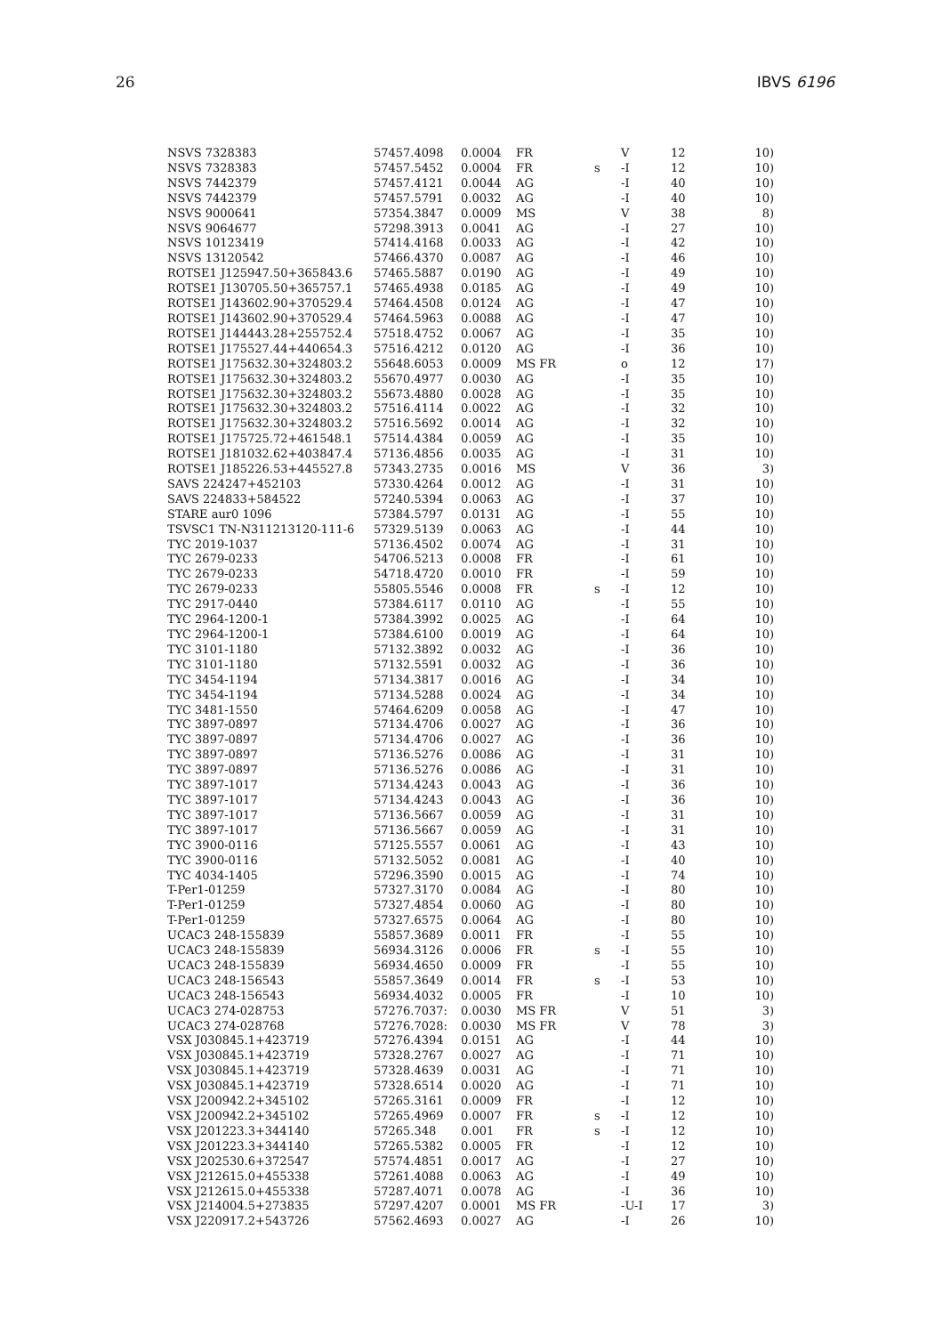26 IBVS 6196
| NSVS 7328383 | 57457.4098 | 0.0004 | FR | | V | 12 | 10) |
| NSVS 7328383 | 57457.5452 | 0.0004 | FR | s | -I | 12 | 10) |
| NSVS 7442379 | 57457.4121 | 0.0044 | AG | | -I | 40 | 10) |
| NSVS 7442379 | 57457.5791 | 0.0032 | AG | | -I | 40 | 10) |
| NSVS 9000641 | 57354.3847 | 0.0009 | MS | | V | 38 | 8) |
| NSVS 9064677 | 57298.3913 | 0.0041 | AG | | -I | 27 | 10) |
| NSVS 10123419 | 57414.4168 | 0.0033 | AG | | -I | 42 | 10) |
| NSVS 13120542 | 57466.4370 | 0.0087 | AG | | -I | 46 | 10) |
| ROTSE1 J125947.50+365843.6 | 57465.5887 | 0.0190 | AG | | -I | 49 | 10) |
| ROTSE1 J130705.50+365757.1 | 57465.4938 | 0.0185 | AG | | -I | 49 | 10) |
| ROTSE1 J143602.90+370529.4 | 57464.4508 | 0.0124 | AG | | -I | 47 | 10) |
| ROTSE1 J143602.90+370529.4 | 57464.5963 | 0.0088 | AG | | -I | 47 | 10) |
| ROTSE1 J144443.28+255752.4 | 57518.4752 | 0.0067 | AG | | -I | 35 | 10) |
| ROTSE1 J175527.44+440654.3 | 57516.4212 | 0.0120 | AG | | -I | 36 | 10) |
| ROTSE1 J175632.30+324803.2 | 55648.6053 | 0.0009 | MS FR | | o | 12 | 17) |
| ROTSE1 J175632.30+324803.2 | 55670.4977 | 0.0030 | AG | | -I | 35 | 10) |
| ROTSE1 J175632.30+324803.2 | 55673.4880 | 0.0028 | AG | | -I | 35 | 10) |
| ROTSE1 J175632.30+324803.2 | 57516.4114 | 0.0022 | AG | | -I | 32 | 10) |
| ROTSE1 J175632.30+324803.2 | 57516.5692 | 0.0014 | AG | | -I | 32 | 10) |
| ROTSE1 J175725.72+461548.1 | 57514.4384 | 0.0059 | AG | | -I | 35 | 10) |
| ROTSE1 J181032.62+403847.4 | 57136.4856 | 0.0035 | AG | | -I | 31 | 10) |
| ROTSE1 J185226.53+445527.8 | 57343.2735 | 0.0016 | MS | | V | 36 | 3) |
| SAVS 224247+452103 | 57330.4264 | 0.0012 | AG | | -I | 31 | 10) |
| SAVS 224833+584522 | 57240.5394 | 0.0063 | AG | | -I | 37 | 10) |
| STARE aur0 1096 | 57384.5797 | 0.0131 | AG | | -I | 55 | 10) |
| TSVSC1 TN-N311213120-111-6 | 57329.5139 | 0.0063 | AG | | -I | 44 | 10) |
| TYC 2019-1037 | 57136.4502 | 0.0074 | AG | | -I | 31 | 10) |
| TYC 2679-0233 | 54706.5213 | 0.0008 | FR | | -I | 61 | 10) |
| TYC 2679-0233 | 54718.4720 | 0.0010 | FR | | -I | 59 | 10) |
| TYC 2679-0233 | 55805.5546 | 0.0008 | FR | s | -I | 12 | 10) |
| TYC 2917-0440 | 57384.6117 | 0.0110 | AG | | -I | 55 | 10) |
| TYC 2964-1200-1 | 57384.3992 | 0.0025 | AG | | -I | 64 | 10) |
| TYC 2964-1200-1 | 57384.6100 | 0.0019 | AG | | -I | 64 | 10) |
| TYC 3101-1180 | 57132.3892 | 0.0032 | AG | | -I | 36 | 10) |
| TYC 3101-1180 | 57132.5591 | 0.0032 | AG | | -I | 36 | 10) |
| TYC 3454-1194 | 57134.3817 | 0.0016 | AG | | -I | 34 | 10) |
| TYC 3454-1194 | 57134.5288 | 0.0024 | AG | | -I | 34 | 10) |
| TYC 3481-1550 | 57464.6209 | 0.0058 | AG | | -I | 47 | 10) |
| TYC 3897-0897 | 57134.4706 | 0.0027 | AG | | -I | 36 | 10) |
| TYC 3897-0897 | 57134.4706 | 0.0027 | AG | | -I | 36 | 10) |
| TYC 3897-0897 | 57136.5276 | 0.0086 | AG | | -I | 31 | 10) |
| TYC 3897-0897 | 57136.5276 | 0.0086 | AG | | -I | 31 | 10) |
| TYC 3897-1017 | 57134.4243 | 0.0043 | AG | | -I | 36 | 10) |
| TYC 3897-1017 | 57134.4243 | 0.0043 | AG | | -I | 36 | 10) |
| TYC 3897-1017 | 57136.5667 | 0.0059 | AG | | -I | 31 | 10) |
| TYC 3897-1017 | 57136.5667 | 0.0059 | AG | | -I | 31 | 10) |
| TYC 3900-0116 | 57125.5557 | 0.0061 | AG | | -I | 43 | 10) |
| TYC 3900-0116 | 57132.5052 | 0.0081 | AG | | -I | 40 | 10) |
| TYC 4034-1405 | 57296.3590 | 0.0015 | AG | | -I | 74 | 10) |
| T-Per1-01259 | 57327.3170 | 0.0084 | AG | | -I | 80 | 10) |
| T-Per1-01259 | 57327.4854 | 0.0060 | AG | | -I | 80 | 10) |
| T-Per1-01259 | 57327.6575 | 0.0064 | AG | | -I | 80 | 10) |
| UCAC3 248-155839 | 55857.3689 | 0.0011 | FR | | -I | 55 | 10) |
| UCAC3 248-155839 | 56934.3126 | 0.0006 | FR | s | -I | 55 | 10) |
| UCAC3 248-155839 | 56934.4650 | 0.0009 | FR | | -I | 55 | 10) |
| UCAC3 248-156543 | 55857.3649 | 0.0014 | FR | s | -I | 53 | 10) |
| UCAC3 248-156543 | 56934.4032 | 0.0005 | FR | | -I | 10 | 10) |
| UCAC3 274-028753 | 57276.7037: | 0.0030 | MS FR | | V | 51 | 3) |
| UCAC3 274-028768 | 57276.7028: | 0.0030 | MS FR | | V | 78 | 3) |
| VSX J030845.1+423719 | 57276.4394 | 0.0151 | AG | | -I | 44 | 10) |
| VSX J030845.1+423719 | 57328.2767 | 0.0027 | AG | | -I | 71 | 10) |
| VSX J030845.1+423719 | 57328.4639 | 0.0031 | AG | | -I | 71 | 10) |
| VSX J030845.1+423719 | 57328.6514 | 0.0020 | AG | | -I | 71 | 10) |
| VSX J200942.2+345102 | 57265.3161 | 0.0009 | FR | | -I | 12 | 10) |
| VSX J200942.2+345102 | 57265.4969 | 0.0007 | FR | s | -I | 12 | 10) |
| VSX J201223.3+344140 | 57265.348 | 0.001 | FR | s | -I | 12 | 10) |
| VSX J201223.3+344140 | 57265.5382 | 0.0005 | FR | | -I | 12 | 10) |
| VSX J202530.6+372547 | 57574.4851 | 0.0017 | AG | | -I | 27 | 10) |
| VSX J212615.0+455338 | 57261.4088 | 0.0063 | AG | | -I | 49 | 10) |
| VSX J212615.0+455338 | 57287.4071 | 0.0078 | AG | | -I | 36 | 10) |
| VSX J214004.5+273835 | 57297.4207 | 0.0001 | MS FR | | -U-I | 17 | 3) |
| VSX J220917.2+543726 | 57562.4693 | 0.0027 | AG | | -I | 26 | 10) |